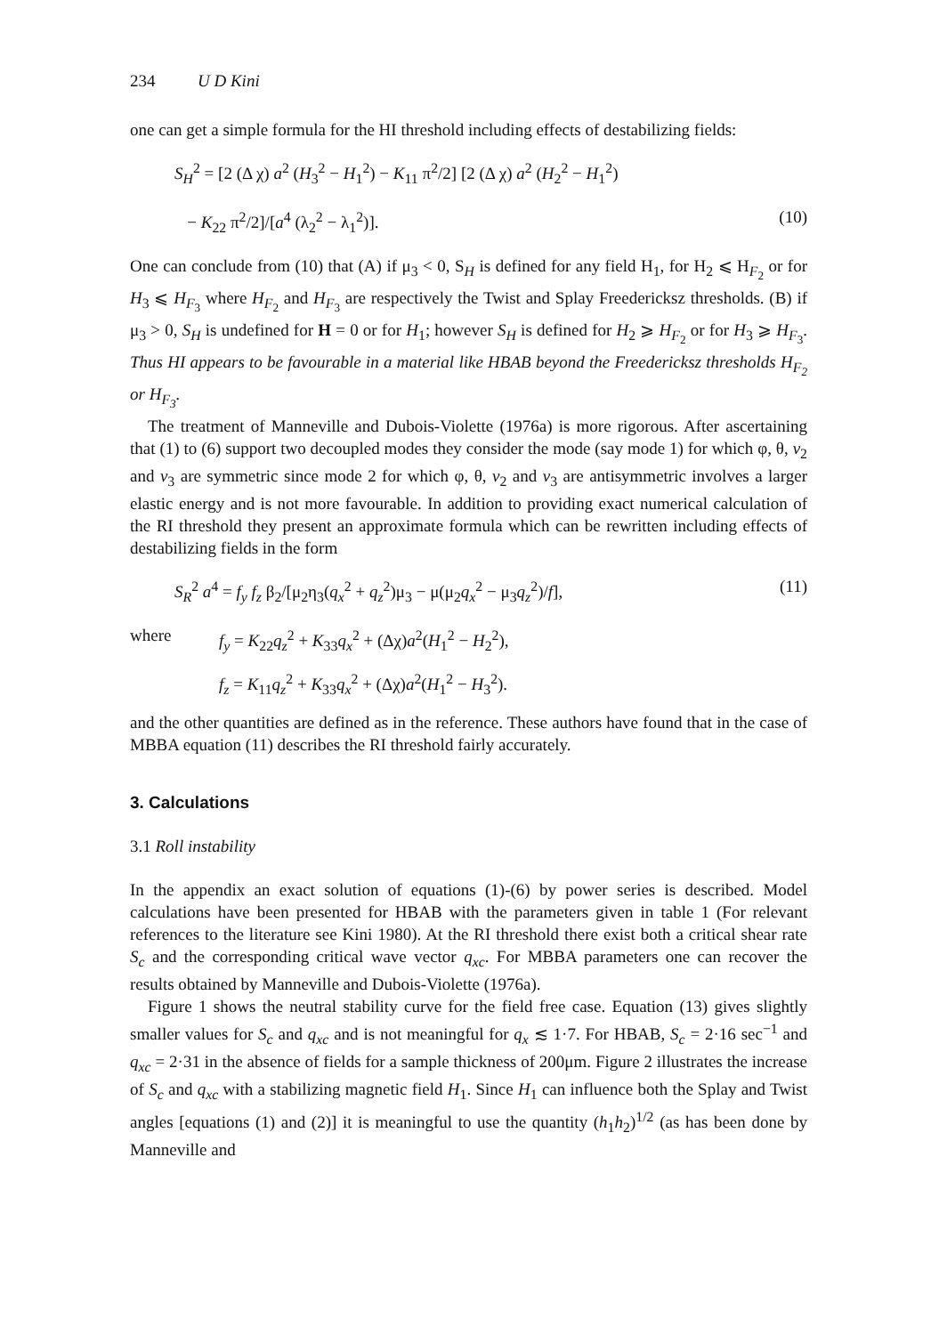234 U D Kini
one can get a simple formula for the HI threshold including effects of destabilizing fields:
S<sub>H</sub><sup>2</sup> = [2 (Δ χ) a<sup>2</sup> (H<sub>3</sub><sup>2</sup> − H<sub>1</sub><sup>2</sup>) − K<sub>11</sub> π<sup>2</sup>/2] [2 (Δ χ) a<sup>2</sup> (H<sub>2</sub><sup>2</sup> − H<sub>1</sub><sup>2</sup>)
− K<sub>22</sub> π<sup>2</sup>/2]/[a<sup>4</sup> (λ<sub>2</sub><sup>2</sup> − λ<sub>1</sub><sup>2</sup>)]. (10)
One can conclude from (10) that (A) if μ<sub>3</sub> < 0, S<sub>H</sub> is defined for any field H<sub>1</sub>, for H<sub>2</sub> ⩽ H<sub>F<sub>2</sub></sub> or for H<sub>3</sub> ⩽ H<sub>F<sub>3</sub></sub> where H<sub>F<sub>2</sub></sub> and H<sub>F<sub>3</sub></sub> are respectively the Twist and Splay Freedericksz thresholds. (B) if μ<sub>3</sub> > 0, S<sub>H</sub> is undefined for H = 0 or for H<sub>1</sub>; however S<sub>H</sub> is defined for H<sub>2</sub> ⩾ H<sub>F<sub>2</sub></sub> or for H<sub>3</sub> ⩾ H<sub>F<sub>3</sub></sub>. Thus HI appears to be favourable in a material like HBAB beyond the Freedericksz thresholds H<sub>F<sub>2</sub></sub> or H<sub>F<sub>3</sub></sub>.
The treatment of Manneville and Dubois-Violette (1976a) is more rigorous. After ascertaining that (1) to (6) support two decoupled modes they consider the mode (say mode 1) for which φ, θ, v<sub>2</sub> and v<sub>3</sub> are symmetric since mode 2 for which φ, θ, v<sub>2</sub> and v<sub>3</sub> are antisymmetric involves a larger elastic energy and is not more favourable. In addition to providing exact numerical calculation of the RI threshold they present an approximate formula which can be rewritten including effects of destabilizing fields in the form
S<sub>R</sub><sup>2</sup> a<sup>4</sup> = f<sub>y</sub> f<sub>z</sub> β<sub>2</sub>/[μ<sub>2</sub>η<sub>3</sub>(q<sub>x</sub><sup>2</sup> + q<sub>z</sub><sup>2</sup>)μ<sub>3</sub> − μ(μ<sub>2</sub>q<sub>x</sub><sup>2</sup> − μ<sub>3</sub>q<sub>z</sub><sup>2</sup>)/f], (11)
where f<sub>y</sub> = K<sub>22</sub>q<sub>z</sub><sup>2</sup> + K<sub>33</sub>q<sub>x</sub><sup>2</sup> + (Δχ)a<sup>2</sup>(H<sub>1</sub><sup>2</sup> − H<sub>2</sub><sup>2</sup>),
f<sub>z</sub> = K<sub>11</sub>q<sub>z</sub><sup>2</sup> + K<sub>33</sub>q<sub>x</sub><sup>2</sup> + (Δχ)a<sup>2</sup>(H<sub>1</sub><sup>2</sup> − H<sub>3</sub><sup>2</sup>).
and the other quantities are defined as in the reference. These authors have found that in the case of MBBA equation (11) describes the RI threshold fairly accurately.
3. Calculations
3.1 Roll instability
In the appendix an exact solution of equations (1)-(6) by power series is described. Model calculations have been presented for HBAB with the parameters given in table 1 (For relevant references to the literature see Kini 1980). At the RI threshold there exist both a critical shear rate S<sub>c</sub> and the corresponding critical wave vector q<sub>xc</sub>. For MBBA parameters one can recover the results obtained by Manneville and Dubois-Violette (1976a).
Figure 1 shows the neutral stability curve for the field free case. Equation (13) gives slightly smaller values for S<sub>c</sub> and q<sub>xc</sub> and is not meaningful for q<sub>x</sub> ≲ 1·7. For HBAB, S<sub>c</sub> = 2·16 sec<sup>−1</sup> and q<sub>xc</sub> = 2·31 in the absence of fields for a sample thickness of 200μm. Figure 2 illustrates the increase of S<sub>c</sub> and q<sub>xc</sub> with a stabilizing magnetic field H<sub>1</sub>. Since H<sub>1</sub> can influence both the Splay and Twist angles [equations (1) and (2)] it is meaningful to use the quantity (h<sub>1</sub>h<sub>2</sub>)<sup>1/2</sup> (as has been done by Manneville and